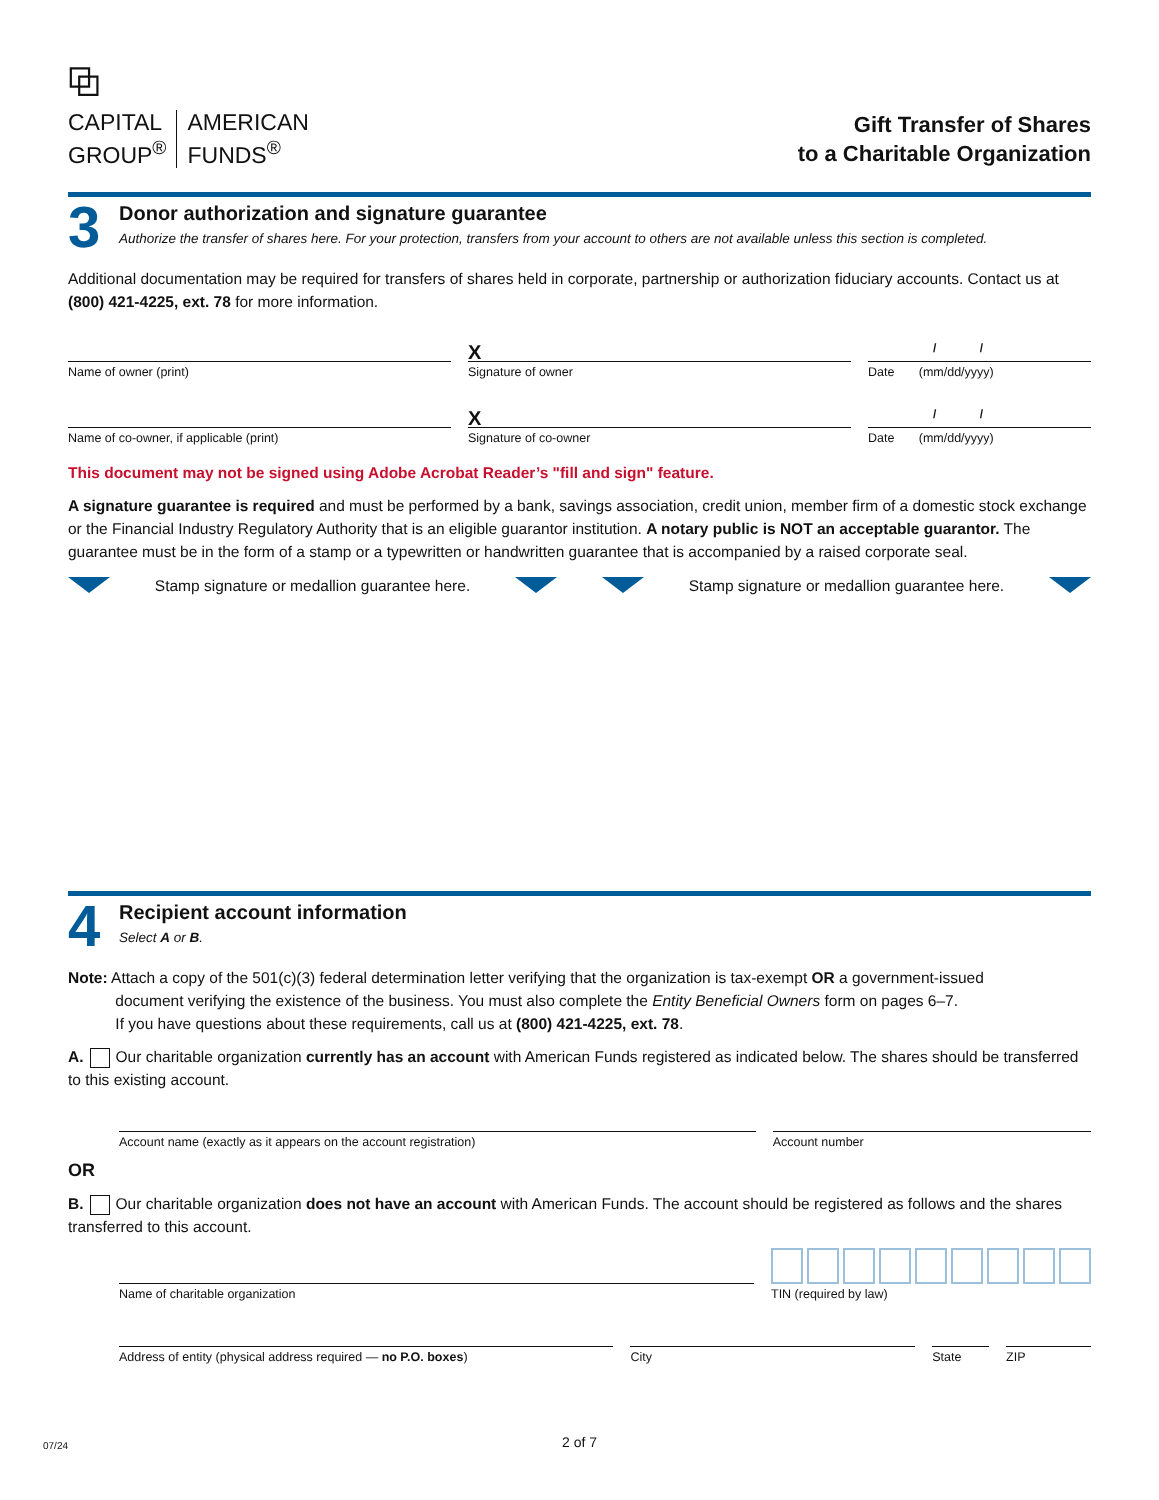⧉
CAPITAL
GROUP<sup>®</sup>
AMERICAN
FUNDS<sup>®</sup>
Gift Transfer of Shares
to a Charitable Organization
3
Donor authorization and signature guarantee
Authorize the transfer of shares here. For your protection, transfers from your account to others are not available unless this section is completed.
Additional documentation may be required for transfers of shares held in corporate, partnership or authorization fiduciary accounts. Contact us at (800) 421-4225, ext. 78 for more information.
Name of owner (print)
X
Signature of owner
/ /
Date (mm/dd/yyyy)
Name of co-owner, if applicable (print)
X
Signature of co-owner
/ /
Date (mm/dd/yyyy)
This document may not be signed using Adobe Acrobat Reader’s "fill and sign" feature.
A signature guarantee is required and must be performed by a bank, savings association, credit union, member firm of a domestic stock exchange or the Financial Industry Regulatory Authority that is an eligible guarantor institution. A notary public is NOT an acceptable guarantor. The guarantee must be in the form of a stamp or a typewritten or handwritten guarantee that is accompanied by a raised corporate seal.
Stamp signature or medallion guarantee here. Stamp signature or medallion guarantee here.
4
Recipient account information
Select A or B.
Note: Attach a copy of the 501(c)(3) federal determination letter verifying that the organization is tax-exempt OR a government-issued
document verifying the existence of the business. You must also complete the Entity Beneficial Owners form on pages 6–7.
If you have questions about these requirements, call us at (800) 421-4225, ext. 78.
A. Our charitable organization currently has an account with American Funds registered as indicated below. The shares should be transferred to this existing account.
Account name (exactly as it appears on the account registration)
Account number
OR
B. Our charitable organization does not have an account with American Funds. The account should be registered as follows and the shares transferred to this account.
Name of charitable organization
TIN (required by law)
Address of entity (physical address required — no P.O. boxes)
City State ZIP
2 of 7
07/24